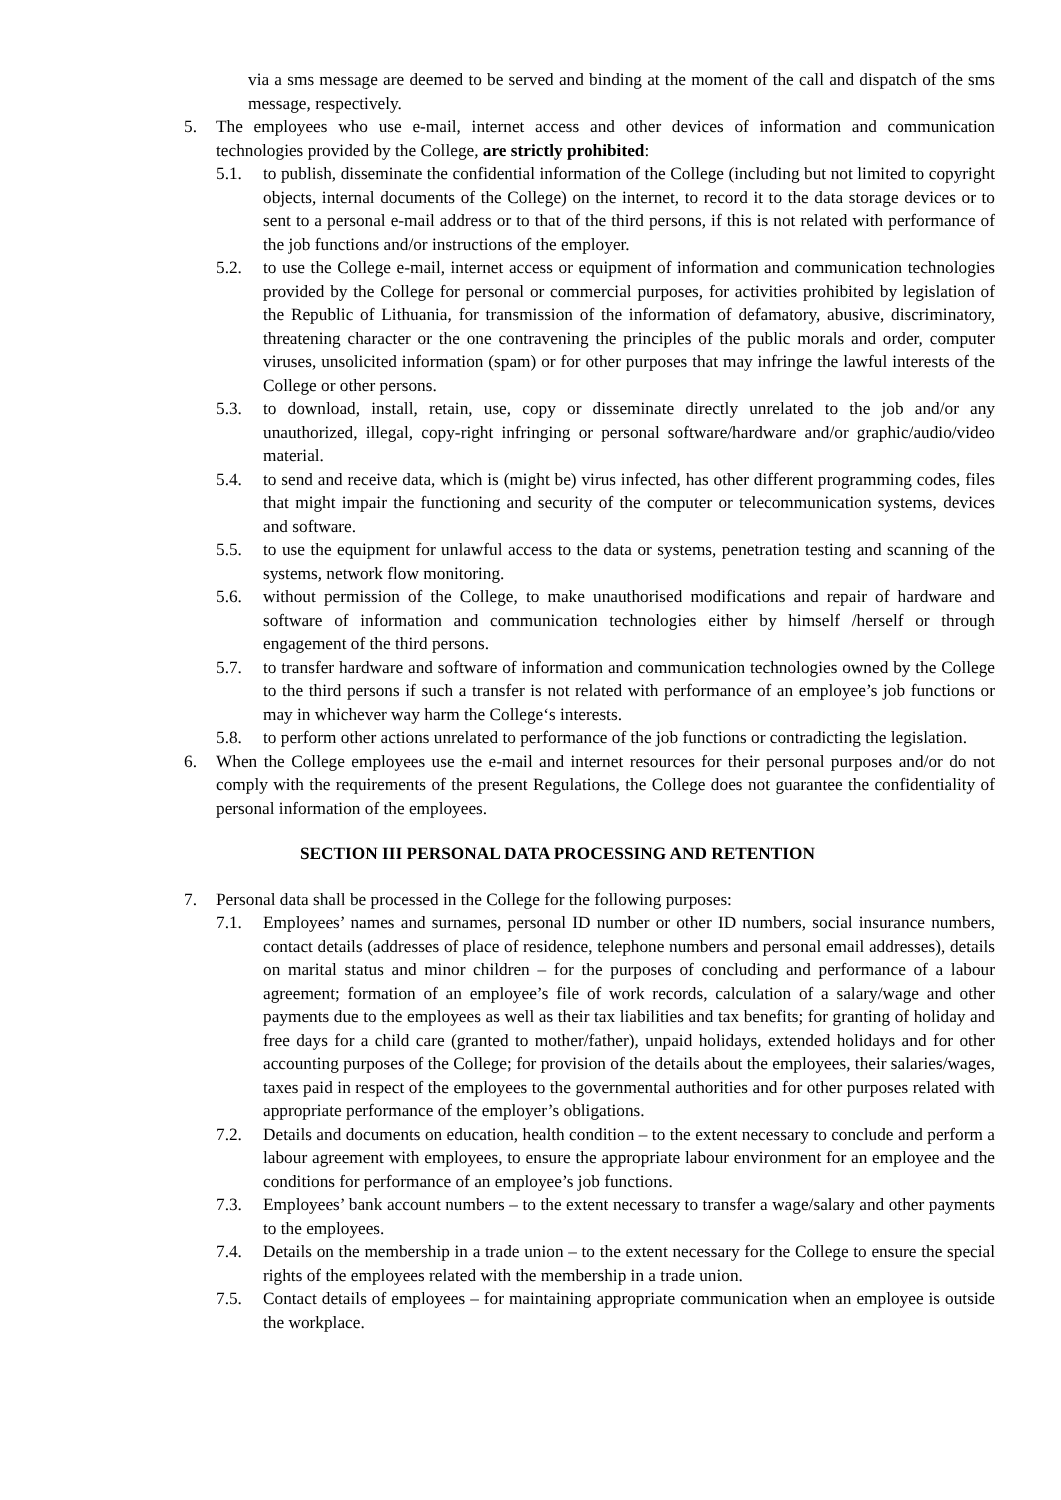via a sms message are deemed to be served and binding at the moment of the call and dispatch of the sms message, respectively.
5. The employees who use e-mail, internet access and other devices of information and communication technologies provided by the College, are strictly prohibited:
5.1. to publish, disseminate the confidential information of the College (including but not limited to copyright objects, internal documents of the College) on the internet, to record it to the data storage devices or to sent to a personal e-mail address or to that of the third persons, if this is not related with performance of the job functions and/or instructions of the employer.
5.2. to use the College e-mail, internet access or equipment of information and communication technologies provided by the College for personal or commercial purposes, for activities prohibited by legislation of the Republic of Lithuania, for transmission of the information of defamatory, abusive, discriminatory, threatening character or the one contravening the principles of the public morals and order, computer viruses, unsolicited information (spam) or for other purposes that may infringe the lawful interests of the College or other persons.
5.3. to download, install, retain, use, copy or disseminate directly unrelated to the job and/or any unauthorized, illegal, copy-right infringing or personal software/hardware and/or graphic/audio/video material.
5.4. to send and receive data, which is (might be) virus infected, has other different programming codes, files that might impair the functioning and security of the computer or telecommunication systems, devices and software.
5.5. to use the equipment for unlawful access to the data or systems, penetration testing and scanning of the systems, network flow monitoring.
5.6. without permission of the College, to make unauthorised modifications and repair of hardware and software of information and communication technologies either by himself /herself or through engagement of the third persons.
5.7. to transfer hardware and software of information and communication technologies owned by the College to the third persons if such a transfer is not related with performance of an employee’s job functions or may in whichever way harm the College‘s interests.
5.8. to perform other actions unrelated to performance of the job functions or contradicting the legislation.
6. When the College employees use the e-mail and internet resources for their personal purposes and/or do not comply with the requirements of the present Regulations, the College does not guarantee the confidentiality of personal information of the employees.
SECTION III PERSONAL DATA PROCESSING AND RETENTION
7. Personal data shall be processed in the College for the following purposes:
7.1. Employees’ names and surnames, personal ID number or other ID numbers, social insurance numbers, contact details (addresses of place of residence, telephone numbers and personal email addresses), details on marital status and minor children – for the purposes of concluding and performance of a labour agreement; formation of an employee’s file of work records, calculation of a salary/wage and other payments due to the employees as well as their tax liabilities and tax benefits; for granting of holiday and free days for a child care (granted to mother/father), unpaid holidays, extended holidays and for other accounting purposes of the College; for provision of the details about the employees, their salaries/wages, taxes paid in respect of the employees to the governmental authorities and for other purposes related with appropriate performance of the employer’s obligations.
7.2. Details and documents on education, health condition – to the extent necessary to conclude and perform a labour agreement with employees, to ensure the appropriate labour environment for an employee and the conditions for performance of an employee’s job functions.
7.3. Employees’ bank account numbers – to the extent necessary to transfer a wage/salary and other payments to the employees.
7.4. Details on the membership in a trade union – to the extent necessary for the College to ensure the special rights of the employees related with the membership in a trade union.
7.5. Contact details of employees – for maintaining appropriate communication when an employee is outside the workplace.